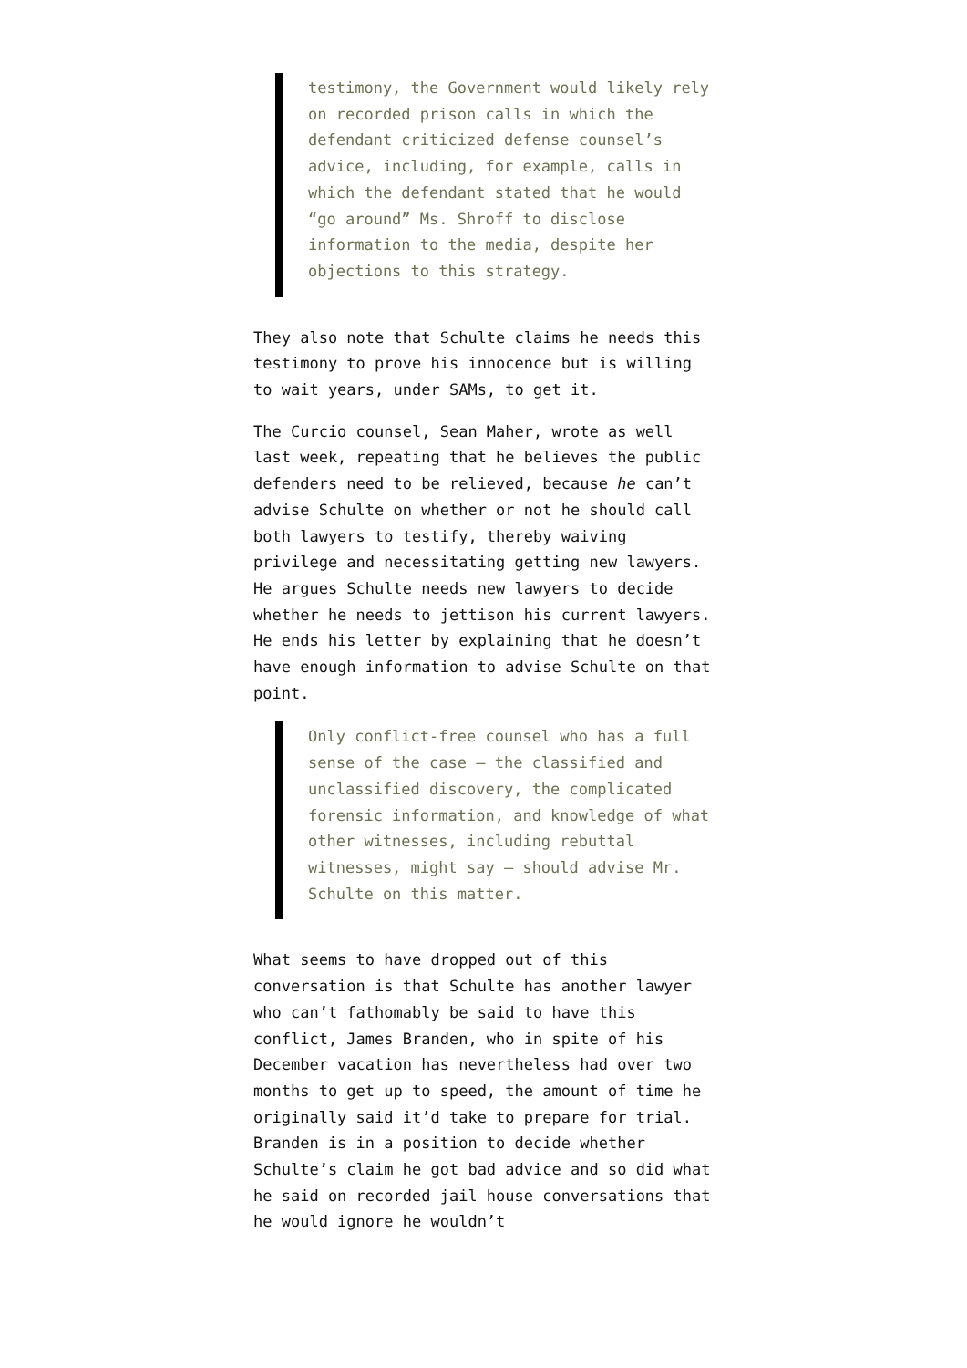testimony, the Government would likely rely on recorded prison calls in which the defendant criticized defense counsel’s advice, including, for example, calls in which the defendant stated that he would “go around” Ms. Shroff to disclose information to the media, despite her objections to this strategy.
They also note that Schulte claims he needs this testimony to prove his innocence but is willing to wait years, under SAMs, to get it.
The Curcio counsel, Sean Maher, wrote as well last week, repeating that he believes the public defenders need to be relieved, because he can’t advise Schulte on whether or not he should call both lawyers to testify, thereby waiving privilege and necessitating getting new lawyers. He argues Schulte needs new lawyers to decide whether he needs to jettison his current lawyers. He ends his letter by explaining that he doesn’t have enough information to advise Schulte on that point.
Only conflict-free counsel who has a full sense of the case – the classified and unclassified discovery, the complicated forensic information, and knowledge of what other witnesses, including rebuttal witnesses, might say – should advise Mr. Schulte on this matter.
What seems to have dropped out of this conversation is that Schulte has another lawyer who can’t fathomably be said to have this conflict, James Branden, who in spite of his December vacation has nevertheless had over two months to get up to speed, the amount of time he originally said it’d take to prepare for trial. Branden is in a position to decide whether Schulte’s claim he got bad advice and so did what he said on recorded jail house conversations that he would ignore he wouldn’t